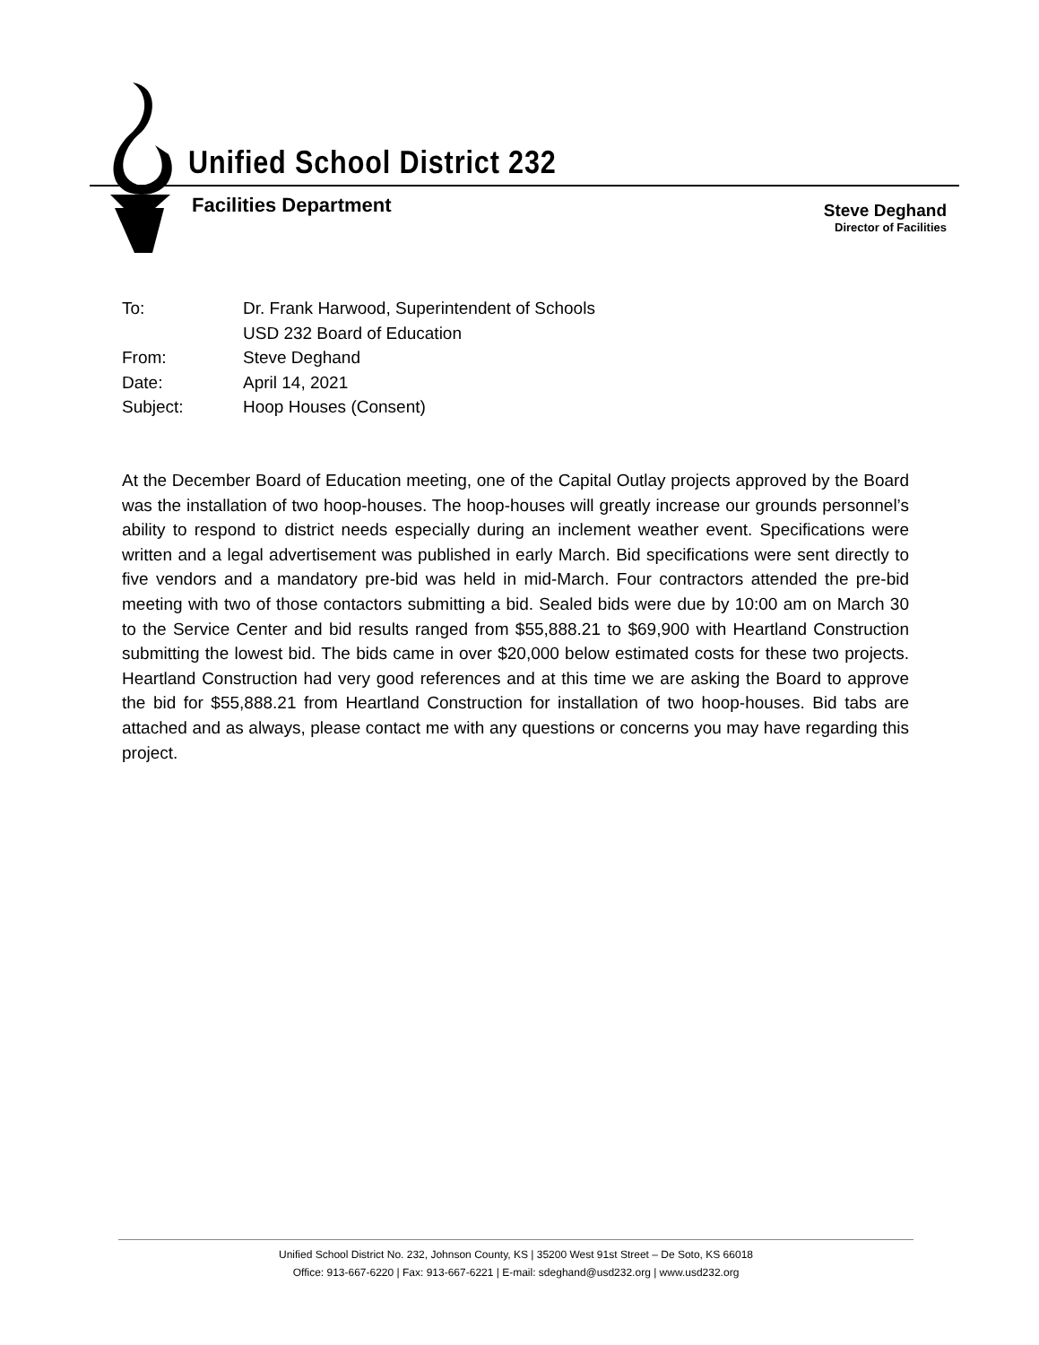Unified School District 232
Facilities Department
Steve Deghand
Director of Facilities
| To: | Dr. Frank Harwood, Superintendent of Schools |
| | USD 232 Board of Education |
| From: | Steve Deghand |
| Date: | April 14, 2021 |
| Subject: | Hoop Houses (Consent) |
At the December Board of Education meeting, one of the Capital Outlay projects approved by the Board was the installation of two hoop-houses. The hoop-houses will greatly increase our grounds personnel’s ability to respond to district needs especially during an inclement weather event. Specifications were written and a legal advertisement was published in early March. Bid specifications were sent directly to five vendors and a mandatory pre-bid was held in mid-March. Four contractors attended the pre-bid meeting with two of those contactors submitting a bid. Sealed bids were due by 10:00 am on March 30 to the Service Center and bid results ranged from $55,888.21 to $69,900 with Heartland Construction submitting the lowest bid. The bids came in over $20,000 below estimated costs for these two projects. Heartland Construction had very good references and at this time we are asking the Board to approve the bid for $55,888.21 from Heartland Construction for installation of two hoop-houses. Bid tabs are attached and as always, please contact me with any questions or concerns you may have regarding this project.
Unified School District No. 232, Johnson County, KS | 35200 West 91st Street – De Soto, KS 66018
Office: 913-667-6220 | Fax: 913-667-6221 | E-mail: sdeghand@usd232.org | www.usd232.org